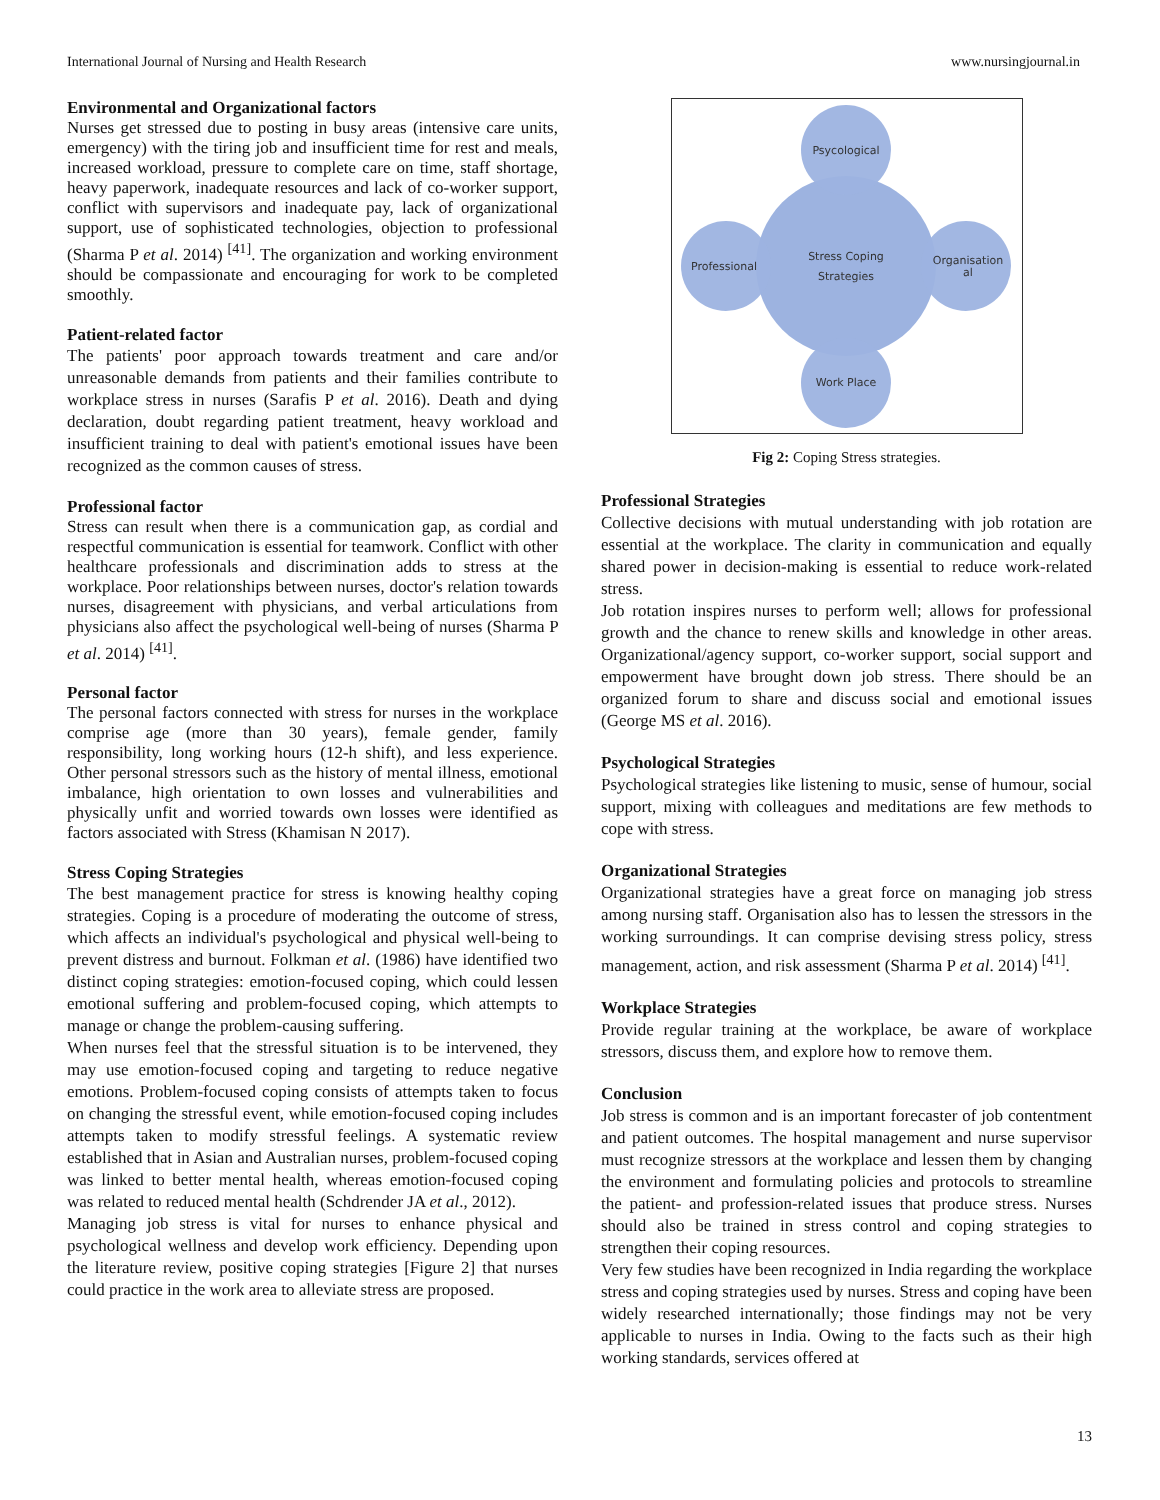International Journal of Nursing and Health Research www.nursingjournal.in
Environmental and Organizational factors
Nurses get stressed due to posting in busy areas (intensive care units, emergency) with the tiring job and insufficient time for rest and meals, increased workload, pressure to complete care on time, staff shortage, heavy paperwork, inadequate resources and lack of co-worker support, conflict with supervisors and inadequate pay, lack of organizational support, use of sophisticated technologies, objection to professional (Sharma P et al. 2014) <sup>[41]</sup>. The organization and working environment should be compassionate and encouraging for work to be completed smoothly.
Patient-related factor
The patients' poor approach towards treatment and care and/or unreasonable demands from patients and their families contribute to workplace stress in nurses (Sarafis P et al. 2016). Death and dying declaration, doubt regarding patient treatment, heavy workload and insufficient training to deal with patient's emotional issues have been recognized as the common causes of stress.
Professional factor
Stress can result when there is a communication gap, as cordial and respectful communication is essential for teamwork. Conflict with other healthcare professionals and discrimination adds to stress at the workplace. Poor relationships between nurses, doctor's relation towards nurses, disagreement with physicians, and verbal articulations from physicians also affect the psychological well-being of nurses (Sharma P et al. 2014) <sup>[41]</sup>.
Personal factor
The personal factors connected with stress for nurses in the workplace comprise age (more than 30 years), female gender, family responsibility, long working hours (12-h shift), and less experience. Other personal stressors such as the history of mental illness, emotional imbalance, high orientation to own losses and vulnerabilities and physically unfit and worried towards own losses were identified as factors associated with Stress (Khamisan N 2017).
Stress Coping Strategies
The best management practice for stress is knowing healthy coping strategies. Coping is a procedure of moderating the outcome of stress, which affects an individual's psychological and physical well-being to prevent distress and burnout. Folkman et al. (1986) have identified two distinct coping strategies: emotion-focused coping, which could lessen emotional suffering and problem-focused coping, which attempts to manage or change the problem-causing suffering.
When nurses feel that the stressful situation is to be intervened, they may use emotion-focused coping and targeting to reduce negative emotions. Problem-focused coping consists of attempts taken to focus on changing the stressful event, while emotion-focused coping includes attempts taken to modify stressful feelings. A systematic review established that in Asian and Australian nurses, problem-focused coping was linked to better mental health, whereas emotion-focused coping was related to reduced mental health (Schdrender JA et al., 2012).
Managing job stress is vital for nurses to enhance physical and psychological wellness and develop work efficiency. Depending upon the literature review, positive coping strategies [Figure 2] that nurses could practice in the work area to alleviate stress are proposed.
Psycological
Stress Coping
Strategies
Professional
Organisation
al
Work Place
Fig 2: Coping Stress strategies.
Professional Strategies
Collective decisions with mutual understanding with job rotation are essential at the workplace. The clarity in communication and equally shared power in decision-making is essential to reduce work-related stress.
Job rotation inspires nurses to perform well; allows for professional growth and the chance to renew skills and knowledge in other areas. Organizational/agency support, co-worker support, social support and empowerment have brought down job stress. There should be an organized forum to share and discuss social and emotional issues (George MS et al. 2016).
Psychological Strategies
Psychological strategies like listening to music, sense of humour, social support, mixing with colleagues and meditations are few methods to cope with stress.
Organizational Strategies
Organizational strategies have a great force on managing job stress among nursing staff. Organisation also has to lessen the stressors in the working surroundings. It can comprise devising stress policy, stress management, action, and risk assessment (Sharma P et al. 2014) <sup>[41]</sup>.
Workplace Strategies
Provide regular training at the workplace, be aware of workplace stressors, discuss them, and explore how to remove them.
Conclusion
Job stress is common and is an important forecaster of job contentment and patient outcomes. The hospital management and nurse supervisor must recognize stressors at the workplace and lessen them by changing the environment and formulating policies and protocols to streamline the patient- and profession-related issues that produce stress. Nurses should also be trained in stress control and coping strategies to strengthen their coping resources.
Very few studies have been recognized in India regarding the workplace stress and coping strategies used by nurses. Stress and coping have been widely researched internationally; those findings may not be very applicable to nurses in India. Owing to the facts such as their high working standards, services offered at
13